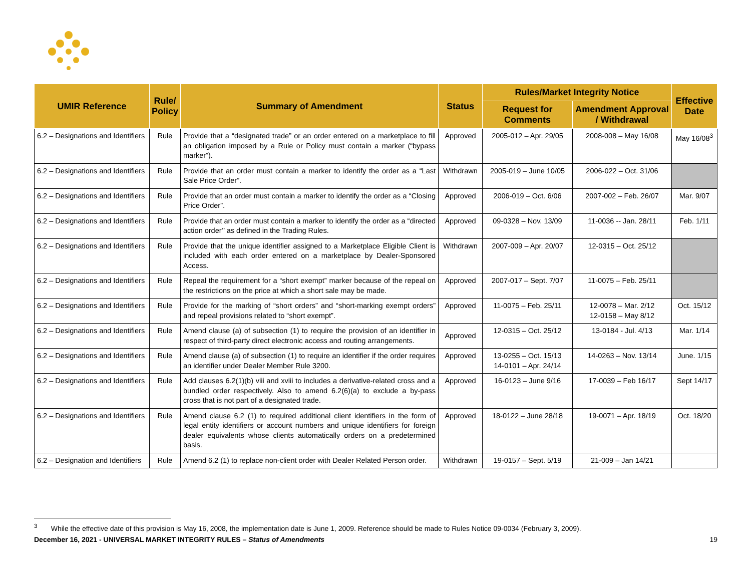| UMIR Reference | Rule/ Policy | Summary of Amendment | Status | Rules/Market Integrity Notice | | Effective Date |
| --- | --- | --- | --- | --- | --- | --- |
| | | | | Request for Comments | Amendment Approval / Withdrawal | |
| 6.2 – Designations and Identifiers | Rule | Provide that a “designated trade” or an order entered on a marketplace to fill an obligation imposed by a Rule or Policy must contain a marker (“bypass marker”). | Approved | 2005-012 – Apr. 29/05 | 2008-008 – May 16/08 | May 16/08<sup>3</sup> |
| 6.2 – Designations and Identifiers | Rule | Provide that an order must contain a marker to identify the order as a “Last Sale Price Order”. | Withdrawn | 2005-019 – June 10/05 | 2006-022 – Oct. 31/06 | |
| 6.2 – Designations and Identifiers | Rule | Provide that an order must contain a marker to identify the order as a “Closing Price Order”. | Approved | 2006-019 – Oct. 6/06 | 2007-002 – Feb. 26/07 | Mar. 9/07 |
| 6.2 – Designations and Identifiers | Rule | Provide that an order must contain a marker to identify the order as a “directed action order’’ as defined in the Trading Rules. | Approved | 09-0328 – Nov. 13/09 | 11-0036 -- Jan. 28/11 | Feb. 1/11 |
| 6.2 – Designations and Identifiers | Rule | Provide that the unique identifier assigned to a Marketplace Eligible Client is included with each order entered on a marketplace by Dealer-Sponsored Access. | Withdrawn | 2007-009 – Apr. 20/07 | 12-0315 – Oct. 25/12 | |
| 6.2 – Designations and Identifiers | Rule | Repeal the requirement for a “short exempt” marker because of the repeal on the restrictions on the price at which a short sale may be made. | Approved | 2007-017 – Sept. 7/07 | 11-0075 – Feb. 25/11 | |
| 6.2 – Designations and Identifiers | Rule | Provide for the marking of “short orders” and “short-marking exempt orders” and repeal provisions related to “short exempt”. | Approved | 11-0075 – Feb. 25/11 | 12-0078 – Mar. 2/12 12-0158 – May 8/12 | Oct. 15/12 |
| 6.2 – Designations and Identifiers | Rule | Amend clause (a) of subsection (1) to require the provision of an identifier in respect of third-party direct electronic access and routing arrangements. | Approved | 12-0315 – Oct. 25/12 | 13-0184 - Jul. 4/13 | Mar. 1/14 |
| 6.2 – Designations and Identifiers | Rule | Amend clause (a) of subsection (1) to require an identifier if the order requires an identifier under Dealer Member Rule 3200. | Approved | 13-0255 – Oct. 15/13 14-0101 – Apr. 24/14 | 14-0263 – Nov. 13/14 | June. 1/15 |
| 6.2 – Designations and Identifiers | Rule | Add clauses 6.2(1)(b) viii and xviii to includes a derivative-related cross and a bundled order respectively. Also to amend 6.2(6)(a) to exclude a by-pass cross that is not part of a designated trade. | Approved | 16-0123 – June 9/16 | 17-0039 – Feb 16/17 | Sept 14/17 |
| 6.2 – Designations and Identifiers | Rule | Amend clause 6.2 (1) to required additional client identifiers in the form of legal entity identifiers or account numbers and unique identifiers for foreign dealer equivalents whose clients automatically orders on a predetermined basis. | Approved | 18-0122 – June 28/18 | 19-0071 – Apr. 18/19 | Oct. 18/20 |
| 6.2 – Designation and Identifiers | Rule | Amend 6.2 (1) to replace non-client order with Dealer Related Person order. | Withdrawn | 19-0157 – Sept. 5/19 | 21-009 – Jan 14/21 | |
<sup>3</sup> While the effective date of this provision is May 16, 2008, the implementation date is June 1, 2009. Reference should be made to Rules Notice 09-0034 (February 3, 2009).
December 16, 2021 - UNIVERSAL MARKET INTEGRITY RULES – Status of Amendments 19